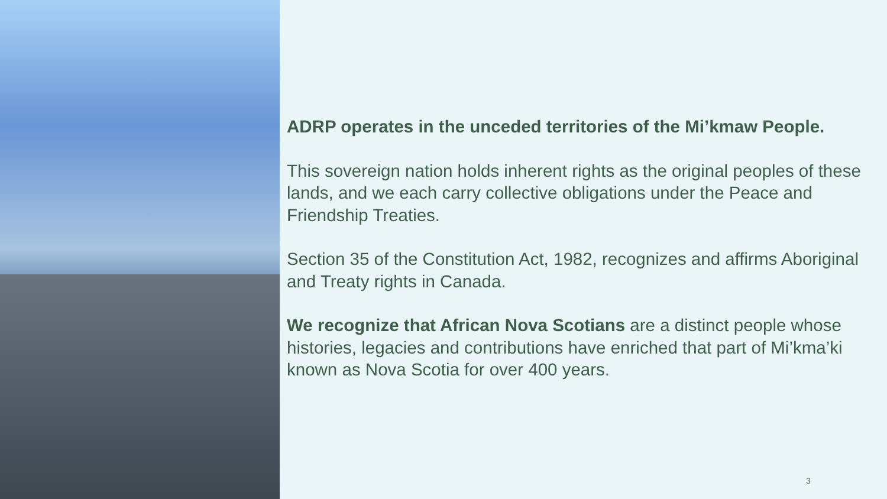ADRP operates in the unceded territories of the Mi’kmaw People.
This sovereign nation holds inherent rights as the original peoples of these lands, and we each carry collective obligations under the Peace and Friendship Treaties.
Section 35 of the Constitution Act, 1982, recognizes and affirms Aboriginal and Treaty rights in Canada.
We recognize that African Nova Scotians are a distinct people whose histories, legacies and contributions have enriched that part of Mi’kma’ki known as Nova Scotia for over 400 years.
3